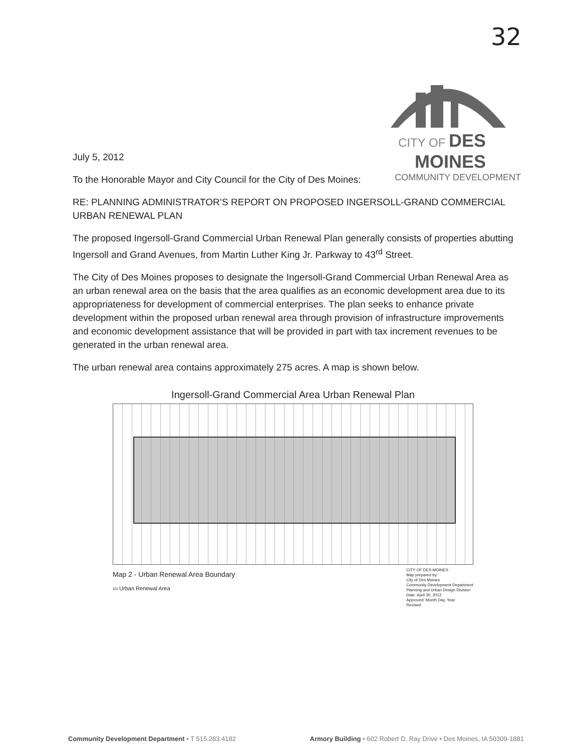32
CITY OF DES MOINES
COMMUNITY DEVELOPMENT
July 5, 2012
To the Honorable Mayor and City Council for the City of Des Moines:
RE: PLANNING ADMINISTRATOR’S REPORT ON PROPOSED INGERSOLL-GRAND COMMERCIAL URBAN RENEWAL PLAN
The proposed Ingersoll-Grand Commercial Urban Renewal Plan generally consists of properties abutting Ingersoll and Grand Avenues, from Martin Luther King Jr. Parkway to 43<sup>rd</sup> Street.
The City of Des Moines proposes to designate the Ingersoll-Grand Commercial Urban Renewal Area as an urban renewal area on the basis that the area qualifies as an economic development area due to its appropriateness for development of commercial enterprises. The plan seeks to enhance private development within the proposed urban renewal area through provision of infrastructure improvements and economic development assistance that will be provided in part with tax increment revenues to be generated in the urban renewal area.
The urban renewal area contains approximately 275 acres. A map is shown below.
Ingersoll-Grand Commercial Area Urban Renewal Plan
Map 2 - Urban Renewal Area Boundary
▭ Urban Renewal Area
CITY OF DES MOINES
Map prepared by:
City of Des Moines
Community Development Department
Planning and Urban Design Division
Date: April 30, 2012
Approved: Month Day, Year
Revised:
Community Development Department • T 515.283.4182 Armory Building • 602 Robert D. Ray Drive • Des Moines, IA 50309-1881